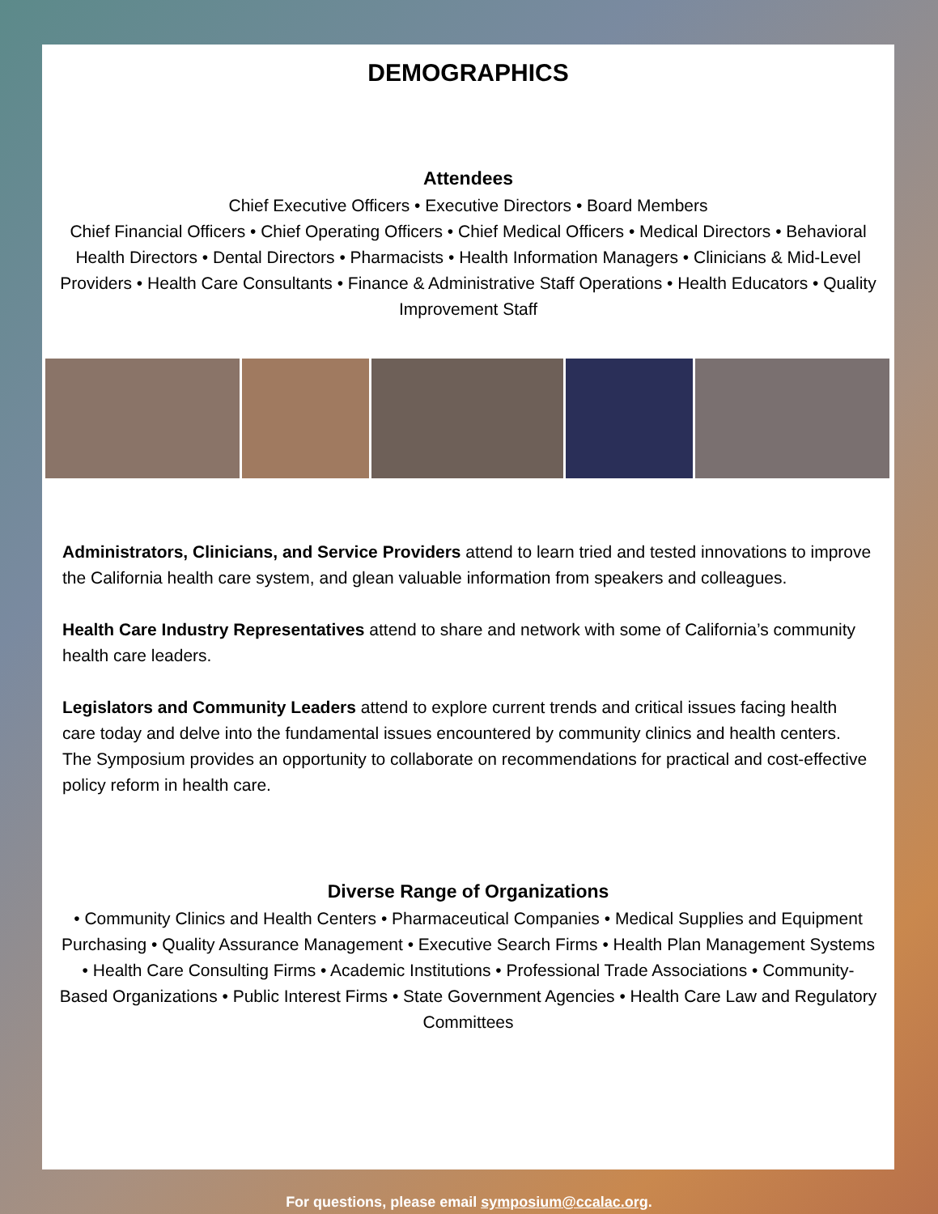DEMOGRAPHICS
Attendees
Chief Executive Officers • Executive Directors • Board Members
Chief Financial Officers • Chief Operating Officers • Chief Medical Officers • Medical Directors • Behavioral Health Directors • Dental Directors • Pharmacists • Health Information Managers • Clinicians & Mid-Level Providers • Health Care Consultants • Finance & Administrative Staff Operations • Health Educators • Quality Improvement Staff
Administrators, Clinicians, and Service Providers attend to learn tried and tested innovations to improve the California health care system, and glean valuable information from speakers and colleagues.
Health Care Industry Representatives attend to share and network with some of California’s community health care leaders.
Legislators and Community Leaders attend to explore current trends and critical issues facing health care today and delve into the fundamental issues encountered by community clinics and health centers. The Symposium provides an opportunity to collaborate on recommendations for practical and cost-effective policy reform in health care.
Diverse Range of Organizations
• Community Clinics and Health Centers • Pharmaceutical Companies • Medical Supplies and Equipment Purchasing • Quality Assurance Management • Executive Search Firms • Health Plan Management Systems • Health Care Consulting Firms • Academic Institutions • Professional Trade Associations • Community-Based Organizations • Public Interest Firms • State Government Agencies • Health Care Law and Regulatory Committees
For questions, please email symposium@ccalac.org.